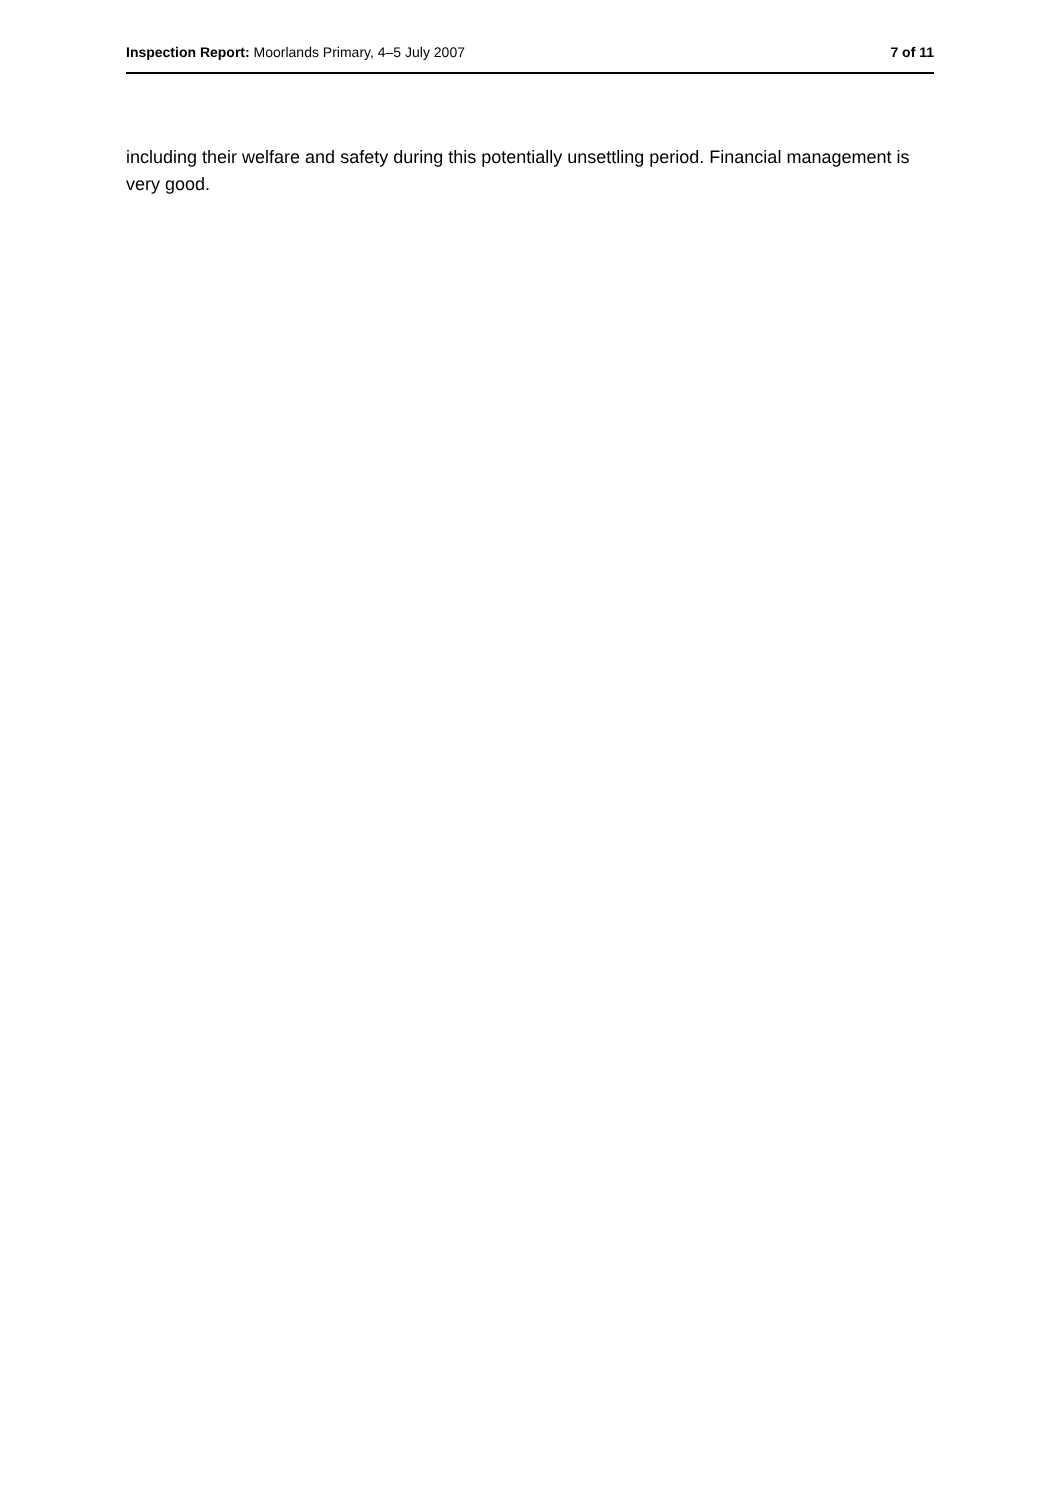Inspection Report: Moorlands Primary, 4–5 July 2007 7 of 11
including their welfare and safety during this potentially unsettling period. Financial management is very good.